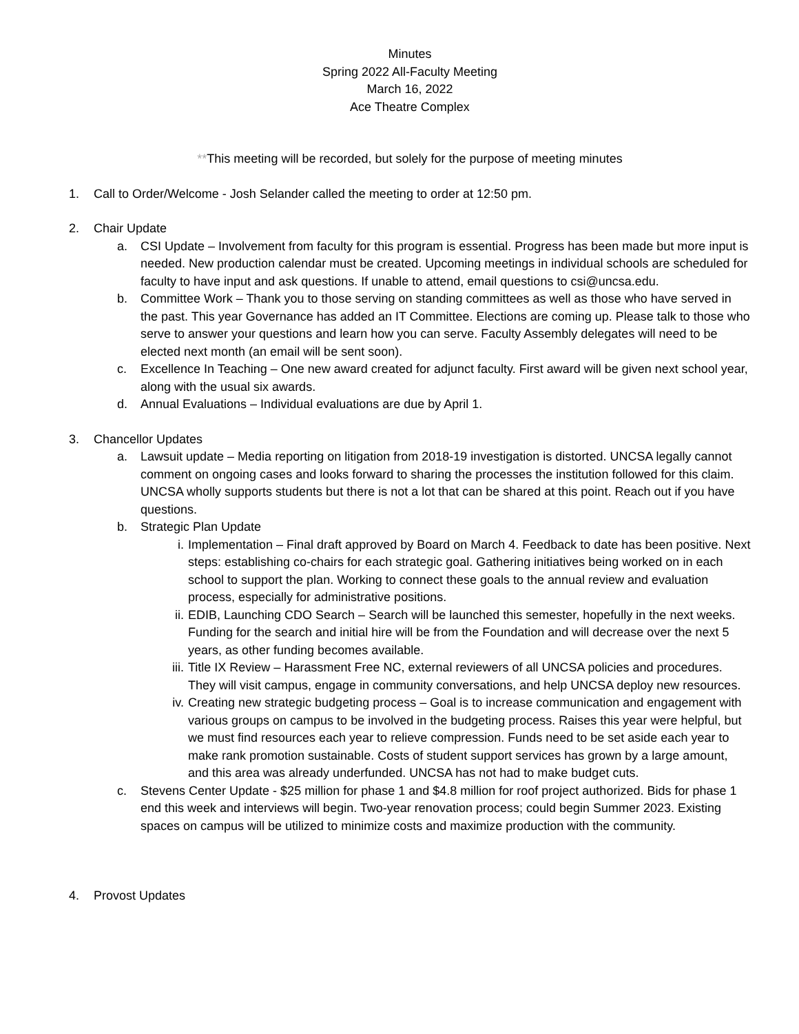Minutes
Spring 2022 All-Faculty Meeting
March 16, 2022
Ace Theatre Complex
**This meeting will be recorded, but solely for the purpose of meeting minutes
1. Call to Order/Welcome - Josh Selander called the meeting to order at 12:50 pm.
2. Chair Update
a. CSI Update – Involvement from faculty for this program is essential. Progress has been made but more input is needed. New production calendar must be created. Upcoming meetings in individual schools are scheduled for faculty to have input and ask questions. If unable to attend, email questions to csi@uncsa.edu.
b. Committee Work – Thank you to those serving on standing committees as well as those who have served in the past. This year Governance has added an IT Committee. Elections are coming up. Please talk to those who serve to answer your questions and learn how you can serve. Faculty Assembly delegates will need to be elected next month (an email will be sent soon).
c. Excellence In Teaching – One new award created for adjunct faculty. First award will be given next school year, along with the usual six awards.
d. Annual Evaluations – Individual evaluations are due by April 1.
3. Chancellor Updates
a. Lawsuit update – Media reporting on litigation from 2018-19 investigation is distorted. UNCSA legally cannot comment on ongoing cases and looks forward to sharing the processes the institution followed for this claim. UNCSA wholly supports students but there is not a lot that can be shared at this point. Reach out if you have questions.
b. Strategic Plan Update
i. Implementation – Final draft approved by Board on March 4. Feedback to date has been positive. Next steps: establishing co-chairs for each strategic goal. Gathering initiatives being worked on in each school to support the plan. Working to connect these goals to the annual review and evaluation process, especially for administrative positions.
ii. EDIB, Launching CDO Search – Search will be launched this semester, hopefully in the next weeks. Funding for the search and initial hire will be from the Foundation and will decrease over the next 5 years, as other funding becomes available.
iii. Title IX Review – Harassment Free NC, external reviewers of all UNCSA policies and procedures. They will visit campus, engage in community conversations, and help UNCSA deploy new resources.
iv. Creating new strategic budgeting process – Goal is to increase communication and engagement with various groups on campus to be involved in the budgeting process. Raises this year were helpful, but we must find resources each year to relieve compression. Funds need to be set aside each year to make rank promotion sustainable. Costs of student support services has grown by a large amount, and this area was already underfunded. UNCSA has not had to make budget cuts.
c. Stevens Center Update - $25 million for phase 1 and $4.8 million for roof project authorized. Bids for phase 1 end this week and interviews will begin. Two-year renovation process; could begin Summer 2023. Existing spaces on campus will be utilized to minimize costs and maximize production with the community.
4. Provost Updates